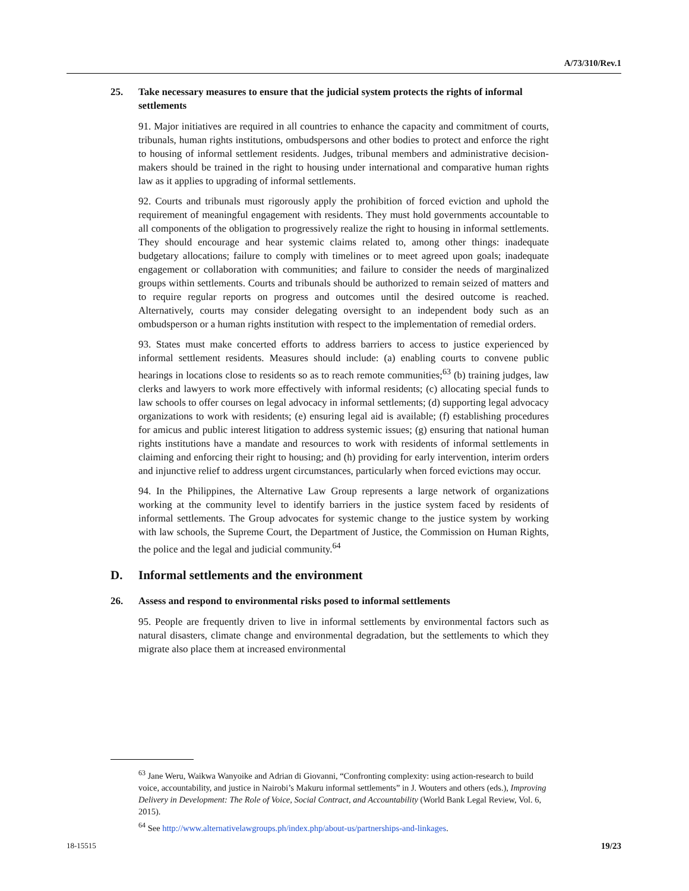A/73/310/Rev.1
25. Take necessary measures to ensure that the judicial system protects the rights of informal settlements
91. Major initiatives are required in all countries to enhance the capacity and commitment of courts, tribunals, human rights institutions, ombudspersons and other bodies to protect and enforce the right to housing of informal settlement residents. Judges, tribunal members and administrative decision-makers should be trained in the right to housing under international and comparative human rights law as it applies to upgrading of informal settlements.
92. Courts and tribunals must rigorously apply the prohibition of forced eviction and uphold the requirement of meaningful engagement with residents. They must hold governments accountable to all components of the obligation to progressively realize the right to housing in informal settlements. They should encourage and hear systemic claims related to, among other things: inadequate budgetary allocations; failure to comply with timelines or to meet agreed upon goals; inadequate engagement or collaboration with communities; and failure to consider the needs of marginalized groups within settlements. Courts and tribunals should be authorized to remain seized of matters and to require regular reports on progress and outcomes until the desired outcome is reached. Alternatively, courts may consider delegating oversight to an independent body such as an ombudsperson or a human rights institution with respect to the implementation of remedial orders.
93. States must make concerted efforts to address barriers to access to justice experienced by informal settlement residents. Measures should include: (a) enabling courts to convene public hearings in locations close to residents so as to reach remote communities;<sup>63</sup> (b) training judges, law clerks and lawyers to work more effectively with informal residents; (c) allocating special funds to law schools to offer courses on legal advocacy in informal settlements; (d) supporting legal advocacy organizations to work with residents; (e) ensuring legal aid is available; (f) establishing procedures for amicus and public interest litigation to address systemic issues; (g) ensuring that national human rights institutions have a mandate and resources to work with residents of informal settlements in claiming and enforcing their right to housing; and (h) providing for early intervention, interim orders and injunctive relief to address urgent circumstances, particularly when forced evictions may occur.
94. In the Philippines, the Alternative Law Group represents a large network of organizations working at the community level to identify barriers in the justice system faced by residents of informal settlements. The Group advocates for systemic change to the justice system by working with law schools, the Supreme Court, the Department of Justice, the Commission on Human Rights, the police and the legal and judicial community.<sup>64</sup>
D. Informal settlements and the environment
26. Assess and respond to environmental risks posed to informal settlements
95. People are frequently driven to live in informal settlements by environmental factors such as natural disasters, climate change and environmental degradation, but the settlements to which they migrate also place them at increased environmental
<sup>63</sup> Jane Weru, Waikwa Wanyoike and Adrian di Giovanni, “Confronting complexity: using action-research to build voice, accountability, and justice in Nairobi’s Makuru informal settlements” in J. Wouters and others (eds.), Improving Delivery in Development: The Role of Voice, Social Contract, and Accountability (World Bank Legal Review, Vol. 6, 2015).
<sup>64</sup> See http://www.alternativelawgroups.ph/index.php/about-us/partnerships-and-linkages.
18-15515 19/23